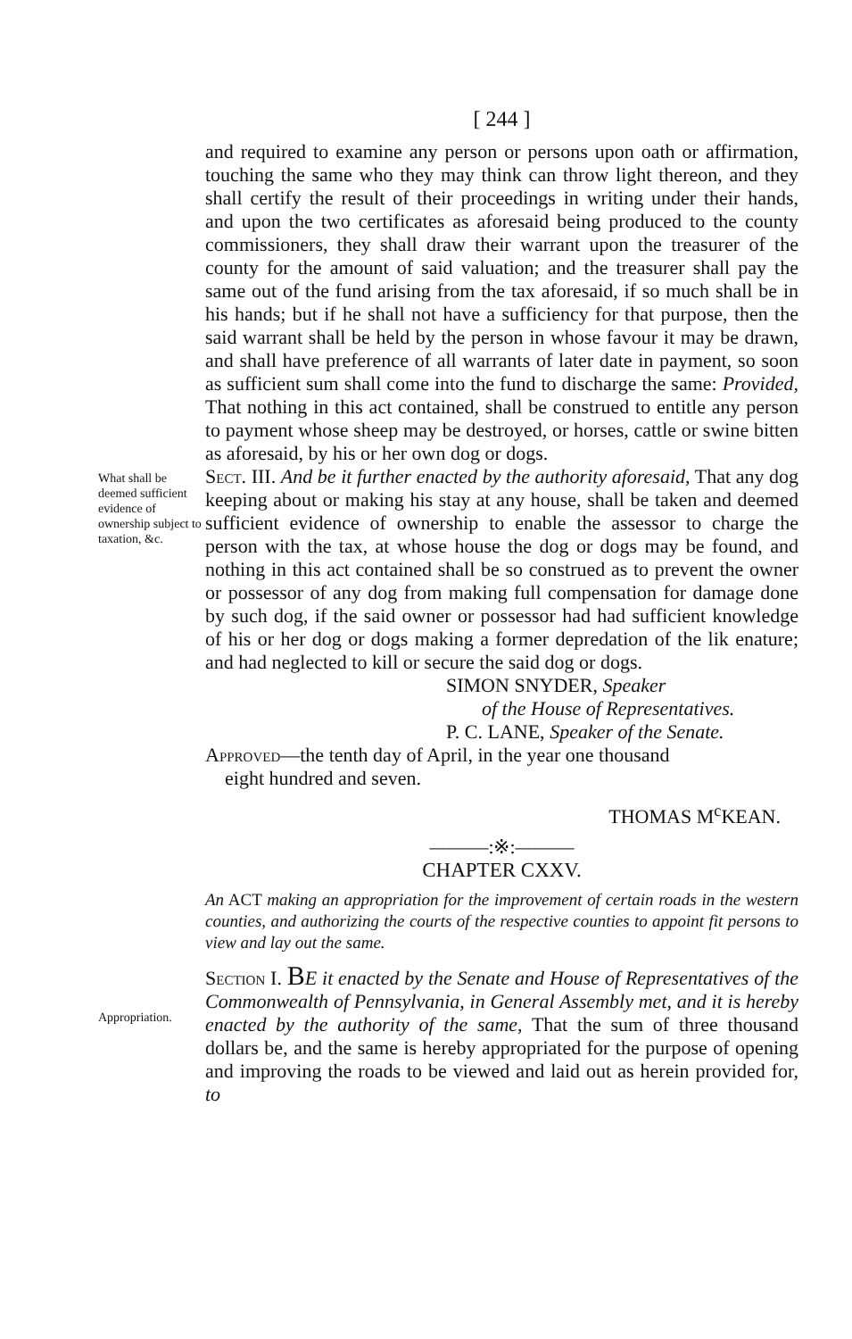[ 244 ]
and required to examine any person or persons upon oath or affirmation, touching the same who they may think can throw light thereon, and they shall certify the result of their proceedings in writing under their hands, and upon the two certificates as aforesaid being produced to the county commissioners, they shall draw their warrant upon the treasurer of the county for the amount of said valuation; and the treasurer shall pay the same out of the fund arising from the tax aforesaid, if so much shall be in his hands; but if he shall not have a sufficiency for that purpose, then the said warrant shall be held by the person in whose favour it may be drawn, and shall have preference of all warrants of later date in payment, so soon as sufficient sum shall come into the fund to discharge the same: Provided, That nothing in this act contained, shall be construed to entitle any person to payment whose sheep may be destroyed, or horses, cattle or swine bitten as aforesaid, by his or her own dog or dogs.
What shall be deemed sufficient evidence of ownership subject to taxation, &c.
Sect. III. And be it further enacted by the authority aforesaid, That any dog keeping about or making his stay at any house, shall be taken and deemed sufficient evidence of ownership to enable the assessor to charge the person with the tax, at whose house the dog or dogs may be found, and nothing in this act contained shall be so construed as to prevent the owner or possessor of any dog from making full compensation for damage done by such dog, if the said owner or possessor had had sufficient knowledge of his or her dog or dogs making a former depredation of the lik enature; and had neglected to kill or secure the said dog or dogs.
SIMON SNYDER, Speaker
of the House of Representatives.
P. C. LANE, Speaker of the Senate.
Approved—the tenth day of April, in the year one thousand
eight hundred and seven.
THOMAS M<sup>c</sup>KEAN.
———:※:———
CHAPTER CXXV.
An ACT making an appropriation for the improvement of certain roads in the western counties, and authorizing the courts of the respective counties to appoint fit persons to view and lay out the same.
Appropriation.
Section I. BE it enacted by the Senate and House of Representatives of the Commonwealth of Pennsylvania, in General Assembly met, and it is hereby enacted by the authority of the same, That the sum of three thousand dollars be, and the same is hereby appropriated for the purpose of opening and improving the roads to be viewed and laid out as herein provided for, to